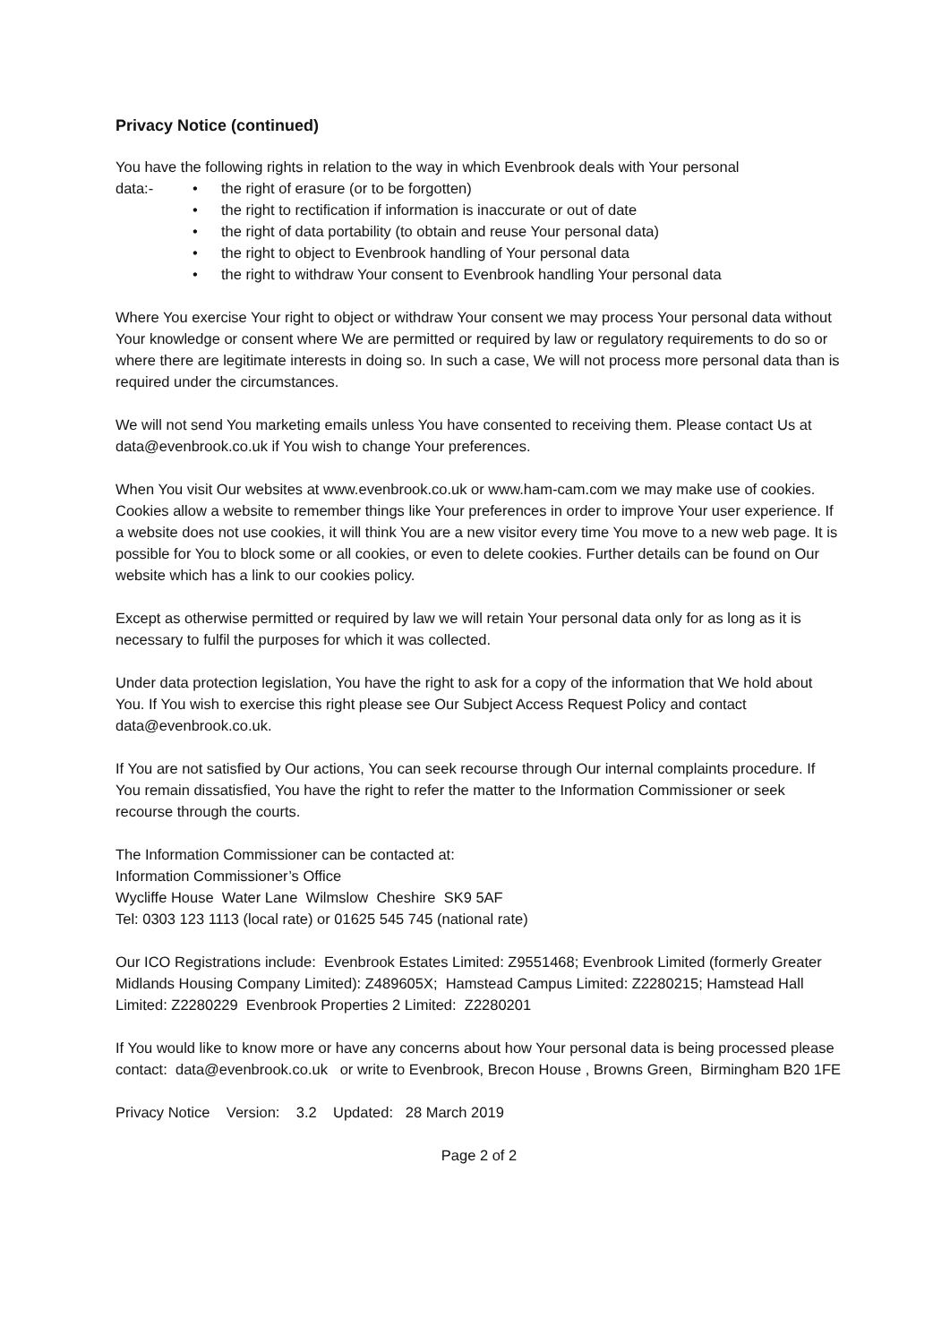Privacy Notice (continued)
You have the following rights in relation to the way in which Evenbrook deals with Your personal
data:-
• the right of erasure (or to be forgotten)
• the right to rectification if information is inaccurate or out of date
• the right of data portability (to obtain and reuse Your personal data)
• the right to object to Evenbrook handling of Your personal data
• the right to withdraw Your consent to Evenbrook handling Your personal data
Where You exercise Your right to object or withdraw Your consent we may process Your personal data without Your knowledge or consent where We are permitted or required by law or regulatory requirements to do so or where there are legitimate interests in doing so. In such a case, We will not process more personal data than is required under the circumstances.
We will not send You marketing emails unless You have consented to receiving them. Please contact Us at data@evenbrook.co.uk if You wish to change Your preferences.
When You visit Our websites at www.evenbrook.co.uk or www.ham-cam.com we may make use of cookies. Cookies allow a website to remember things like Your preferences in order to improve Your user experience. If a website does not use cookies, it will think You are a new visitor every time You move to a new web page. It is possible for You to block some or all cookies, or even to delete cookies. Further details can be found on Our website which has a link to our cookies policy.
Except as otherwise permitted or required by law we will retain Your personal data only for as long as it is necessary to fulfil the purposes for which it was collected.
Under data protection legislation, You have the right to ask for a copy of the information that We hold about You. If You wish to exercise this right please see Our Subject Access Request Policy and contact data@evenbrook.co.uk.
If You are not satisfied by Our actions, You can seek recourse through Our internal complaints procedure. If You remain dissatisfied, You have the right to refer the matter to the Information Commissioner or seek recourse through the courts.
The Information Commissioner can be contacted at:
Information Commissioner’s Office
Wycliffe House Water Lane Wilmslow Cheshire SK9 5AF
Tel: 0303 123 1113 (local rate) or 01625 545 745 (national rate)
Our ICO Registrations include: Evenbrook Estates Limited: Z9551468; Evenbrook Limited (formerly Greater Midlands Housing Company Limited): Z489605X; Hamstead Campus Limited: Z2280215; Hamstead Hall Limited: Z2280229 Evenbrook Properties 2 Limited: Z2280201
If You would like to know more or have any concerns about how Your personal data is being processed please contact: data@evenbrook.co.uk or write to Evenbrook, Brecon House , Browns Green, Birmingham B20 1FE
Privacy Notice Version: 3.2 Updated: 28 March 2019
Page 2 of 2